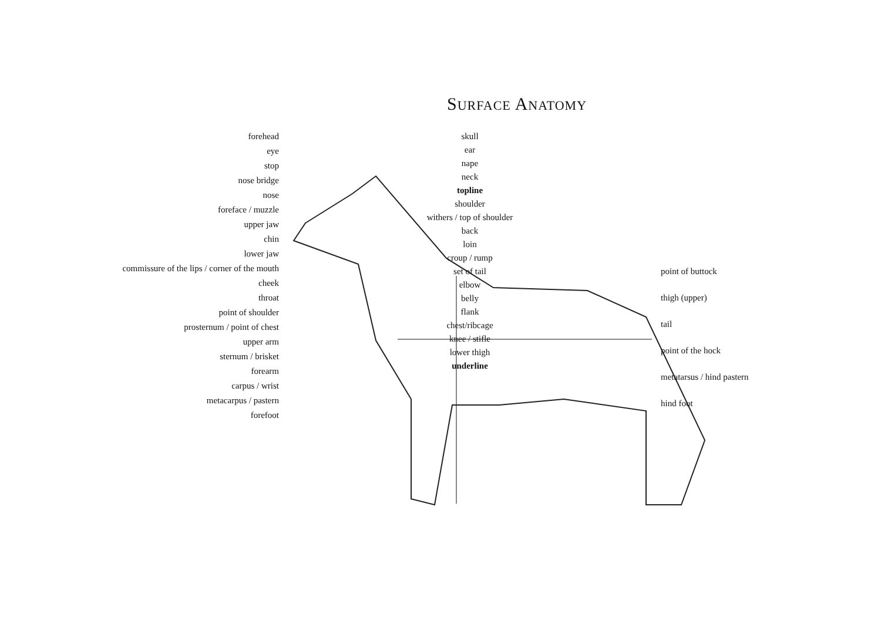SURFACE ANATOMY
forehead
eye
stop
nose bridge
nose
foreface / muzzle
upper jaw
chin
lower jaw
commissure of the lips / corner of the mouth
cheek
throat
point of shoulder
prosternum / point of chest
upper arm
sternum / brisket
forearm
carpus / wrist
metacarpus / pastern
forefoot
skull
ear
nape
neck
topline
shoulder
withers / top of shoulder
back
loin
croup / rump
set of tail
elbow
belly
flank
chest/ribcage
knee / stifle
lower thigh
underline
point of buttock
thigh (upper)
tail
point of the hock
metatarsus / hind pastern
hind foot